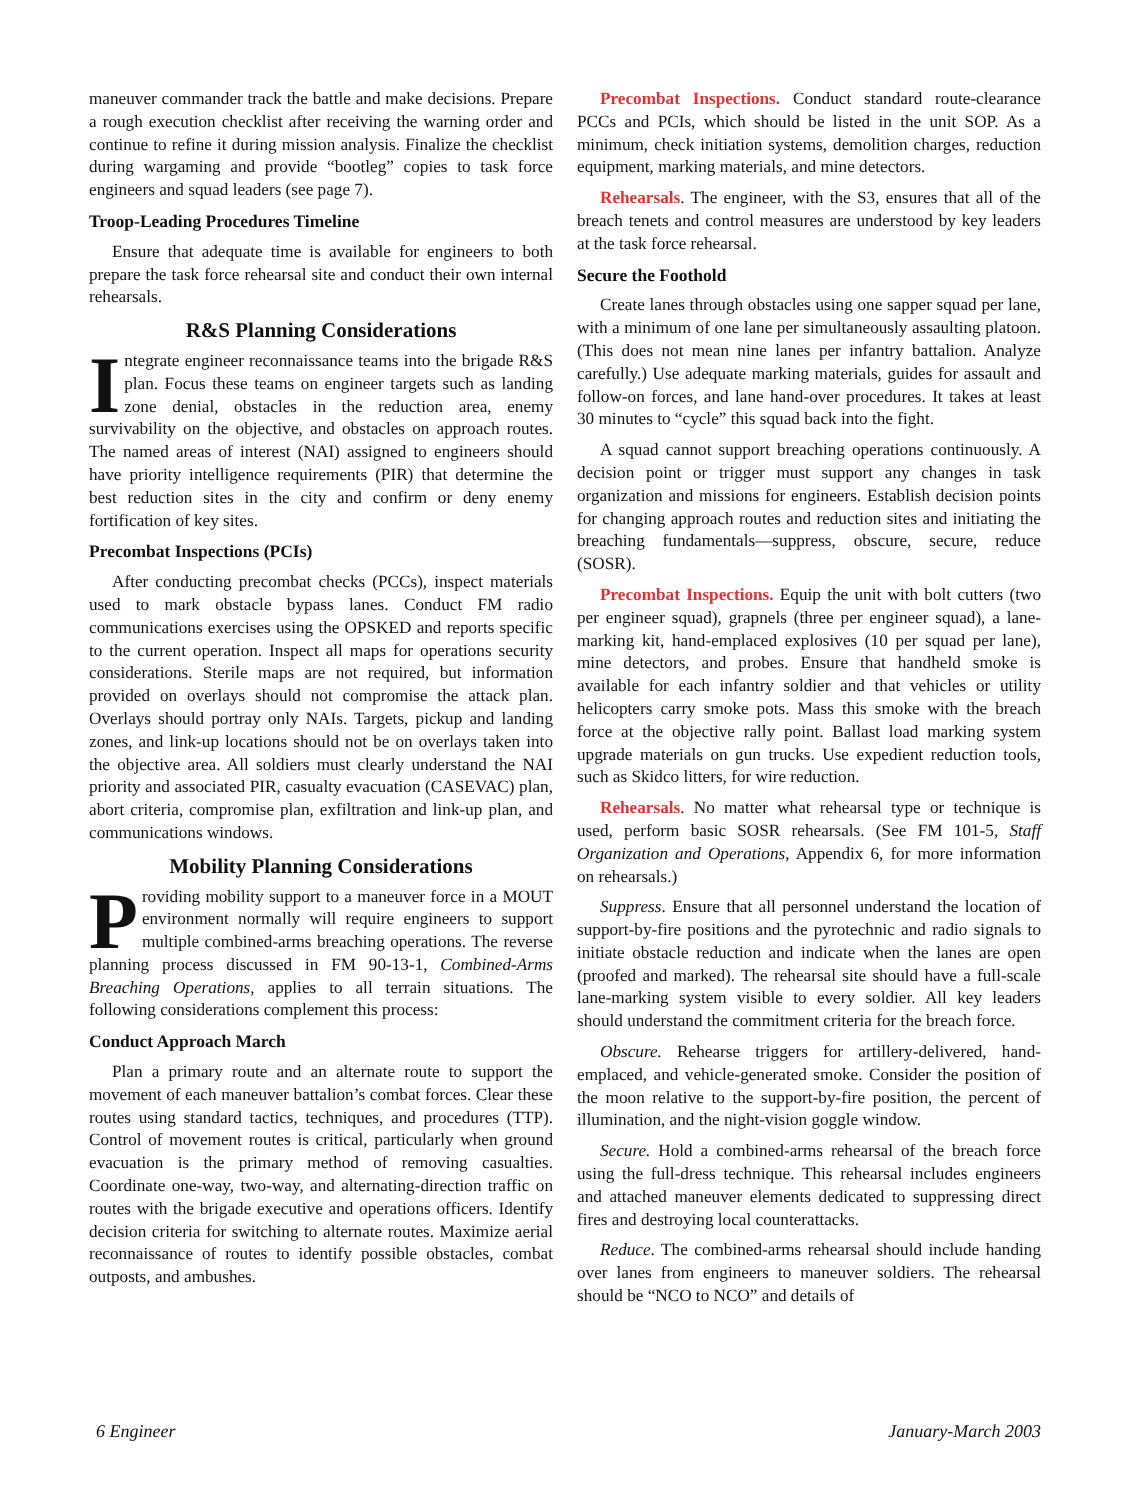maneuver commander track the battle and make decisions. Prepare a rough execution checklist after receiving the warning order and continue to refine it during mission analysis. Finalize the checklist during wargaming and provide “bootleg” copies to task force engineers and squad leaders (see page 7).
Troop-Leading Procedures Timeline
Ensure that adequate time is available for engineers to both prepare the task force rehearsal site and conduct their own internal rehearsals.
R&S Planning Considerations
Integrate engineer reconnaissance teams into the brigade R&S plan. Focus these teams on engineer targets such as landing zone denial, obstacles in the reduction area, enemy survivability on the objective, and obstacles on approach routes. The named areas of interest (NAI) assigned to engineers should have priority intelligence requirements (PIR) that determine the best reduction sites in the city and confirm or deny enemy fortification of key sites.
Precombat Inspections (PCIs)
After conducting precombat checks (PCCs), inspect materials used to mark obstacle bypass lanes. Conduct FM radio communications exercises using the OPSKED and reports specific to the current operation. Inspect all maps for operations security considerations. Sterile maps are not required, but information provided on overlays should not compromise the attack plan. Overlays should portray only NAIs. Targets, pickup and landing zones, and link-up locations should not be on overlays taken into the objective area. All soldiers must clearly understand the NAI priority and associated PIR, casualty evacuation (CASEVAC) plan, abort criteria, compromise plan, exfiltration and link-up plan, and communications windows.
Mobility Planning Considerations
Providing mobility support to a maneuver force in a MOUT environment normally will require engineers to support multiple combined-arms breaching operations. The reverse planning process discussed in FM 90-13-1, Combined-Arms Breaching Operations, applies to all terrain situations. The following considerations complement this process:
Conduct Approach March
Plan a primary route and an alternate route to support the movement of each maneuver battalion’s combat forces. Clear these routes using standard tactics, techniques, and procedures (TTP). Control of movement routes is critical, particularly when ground evacuation is the primary method of removing casualties. Coordinate one-way, two-way, and alternating-direction traffic on routes with the brigade executive and operations officers. Identify decision criteria for switching to alternate routes. Maximize aerial reconnaissance of routes to identify possible obstacles, combat outposts, and ambushes.
Precombat Inspections. Conduct standard route-clearance PCCs and PCIs, which should be listed in the unit SOP. As a minimum, check initiation systems, demolition charges, reduction equipment, marking materials, and mine detectors.
Rehearsals. The engineer, with the S3, ensures that all of the breach tenets and control measures are understood by key leaders at the task force rehearsal.
Secure the Foothold
Create lanes through obstacles using one sapper squad per lane, with a minimum of one lane per simultaneously assaulting platoon. (This does not mean nine lanes per infantry battalion. Analyze carefully.) Use adequate marking materials, guides for assault and follow-on forces, and lane hand-over procedures. It takes at least 30 minutes to “cycle” this squad back into the fight.
A squad cannot support breaching operations continuously. A decision point or trigger must support any changes in task organization and missions for engineers. Establish decision points for changing approach routes and reduction sites and initiating the breaching fundamentals—suppress, obscure, secure, reduce (SOSR).
Precombat Inspections. Equip the unit with bolt cutters (two per engineer squad), grapnels (three per engineer squad), a lane-marking kit, hand-emplaced explosives (10 per squad per lane), mine detectors, and probes. Ensure that handheld smoke is available for each infantry soldier and that vehicles or utility helicopters carry smoke pots. Mass this smoke with the breach force at the objective rally point. Ballast load marking system upgrade materials on gun trucks. Use expedient reduction tools, such as Skidco litters, for wire reduction.
Rehearsals. No matter what rehearsal type or technique is used, perform basic SOSR rehearsals. (See FM 101-5, Staff Organization and Operations, Appendix 6, for more information on rehearsals.)
Suppress. Ensure that all personnel understand the location of support-by-fire positions and the pyrotechnic and radio signals to initiate obstacle reduction and indicate when the lanes are open (proofed and marked). The rehearsal site should have a full-scale lane-marking system visible to every soldier. All key leaders should understand the commitment criteria for the breach force.
Obscure. Rehearse triggers for artillery-delivered, hand-emplaced, and vehicle-generated smoke. Consider the position of the moon relative to the support-by-fire position, the percent of illumination, and the night-vision goggle window.
Secure. Hold a combined-arms rehearsal of the breach force using the full-dress technique. This rehearsal includes engineers and attached maneuver elements dedicated to suppressing direct fires and destroying local counterattacks.
Reduce. The combined-arms rehearsal should include handing over lanes from engineers to maneuver soldiers. The rehearsal should be “NCO to NCO” and details of
6 Engineer January-March 2003